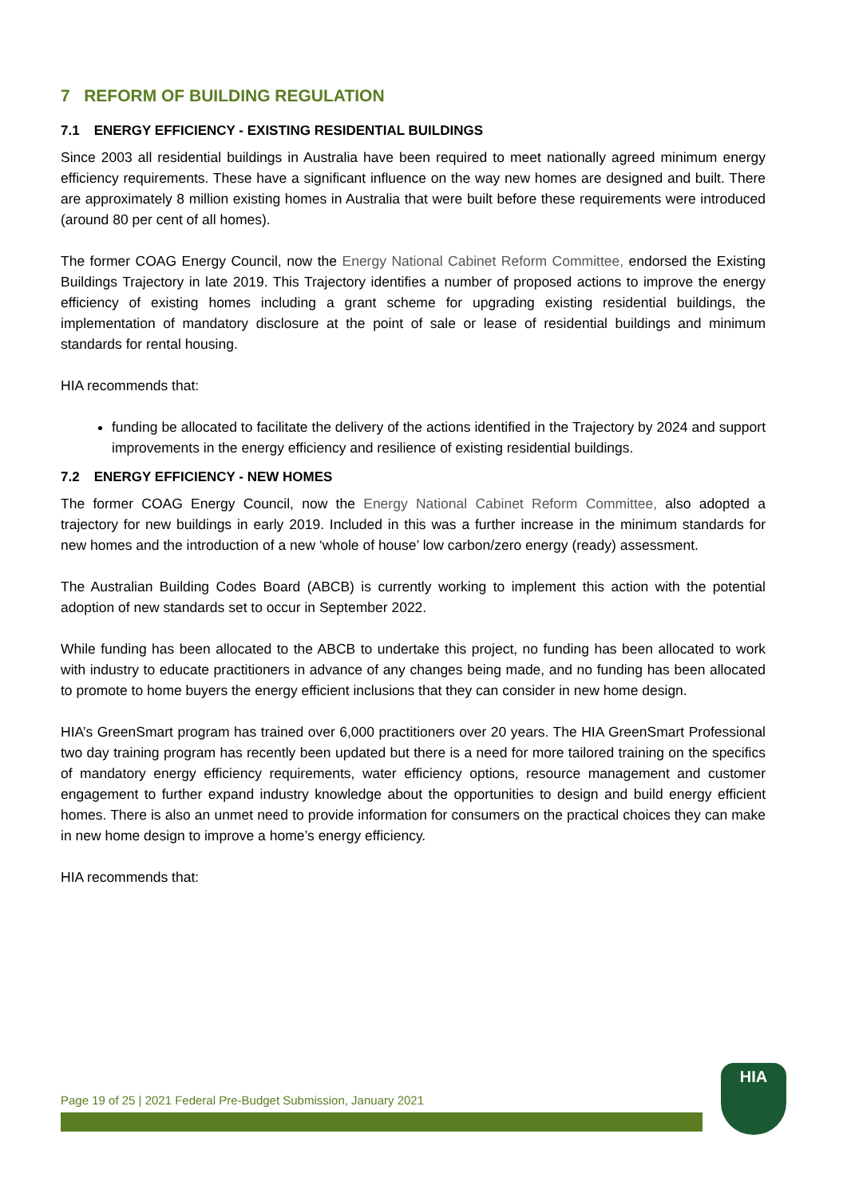7 REFORM OF BUILDING REGULATION
7.1 ENERGY EFFICIENCY - EXISTING RESIDENTIAL BUILDINGS
Since 2003 all residential buildings in Australia have been required to meet nationally agreed minimum energy efficiency requirements. These have a significant influence on the way new homes are designed and built. There are approximately 8 million existing homes in Australia that were built before these requirements were introduced (around 80 per cent of all homes).
The former COAG Energy Council, now the Energy National Cabinet Reform Committee, endorsed the Existing Buildings Trajectory in late 2019. This Trajectory identifies a number of proposed actions to improve the energy efficiency of existing homes including a grant scheme for upgrading existing residential buildings, the implementation of mandatory disclosure at the point of sale or lease of residential buildings and minimum standards for rental housing.
HIA recommends that:
funding be allocated to facilitate the delivery of the actions identified in the Trajectory by 2024 and support improvements in the energy efficiency and resilience of existing residential buildings.
7.2 ENERGY EFFICIENCY - NEW HOMES
The former COAG Energy Council, now the Energy National Cabinet Reform Committee, also adopted a trajectory for new buildings in early 2019. Included in this was a further increase in the minimum standards for new homes and the introduction of a new ‘whole of house’ low carbon/zero energy (ready) assessment.
The Australian Building Codes Board (ABCB) is currently working to implement this action with the potential adoption of new standards set to occur in September 2022.
While funding has been allocated to the ABCB to undertake this project, no funding has been allocated to work with industry to educate practitioners in advance of any changes being made, and no funding has been allocated to promote to home buyers the energy efficient inclusions that they can consider in new home design.
HIA’s GreenSmart program has trained over 6,000 practitioners over 20 years. The HIA GreenSmart Professional two day training program has recently been updated but there is a need for more tailored training on the specifics of mandatory energy efficiency requirements, water efficiency options, resource management and customer engagement to further expand industry knowledge about the opportunities to design and build energy efficient homes. There is also an unmet need to provide information for consumers on the practical choices they can make in new home design to improve a home’s energy efficiency.
HIA recommends that:
Page 19 of 25 | 2021 Federal Pre-Budget Submission, January 2021
HIA